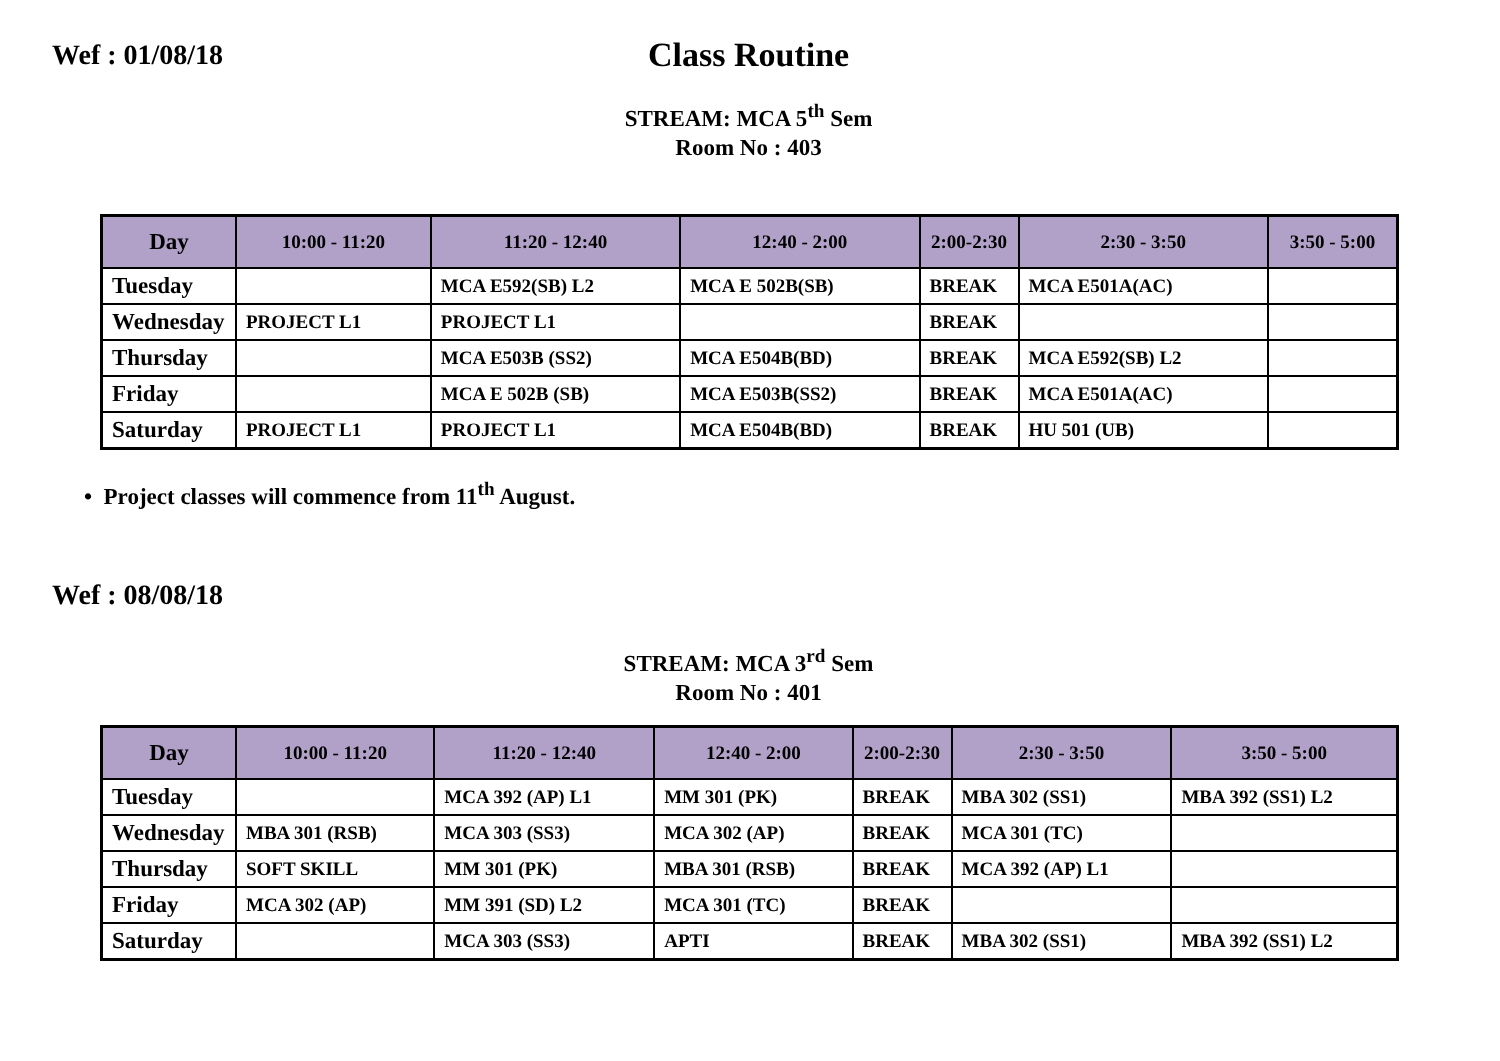Wef : 01/08/18
Class Routine
STREAM: MCA 5<sup>th</sup> Sem
Room No : 403
| Day | 10:00 - 11:20 | 11:20 - 12:40 | 12:40 - 2:00 | 2:00-2:30 | 2:30 - 3:50 | 3:50 - 5:00 |
| --- | --- | --- | --- | --- | --- | --- |
| Tuesday | | MCA E592(SB) L2 | MCA E 502B(SB) | BREAK | MCA E501A(AC) | |
| Wednesday | PROJECT L1 | PROJECT L1 | | BREAK | | |
| Thursday | | MCA E503B (SS2) | MCA E504B(BD) | BREAK | MCA E592(SB) L2 | |
| Friday | | MCA E 502B (SB) | MCA E503B(SS2) | BREAK | MCA E501A(AC) | |
| Saturday | PROJECT L1 | PROJECT L1 | MCA E504B(BD) | BREAK | HU 501 (UB) | |
• Project classes will commence from 11<sup>th</sup> August.
Wef : 08/08/18
STREAM: MCA 3<sup>rd</sup> Sem
Room No : 401
| Day | 10:00 - 11:20 | 11:20 - 12:40 | 12:40 - 2:00 | 2:00-2:30 | 2:30 - 3:50 | 3:50 - 5:00 |
| --- | --- | --- | --- | --- | --- | --- |
| Tuesday | | MCA 392 (AP) L1 | MM 301 (PK) | BREAK | MBA 302 (SS1) | MBA 392 (SS1) L2 |
| Wednesday | MBA 301 (RSB) | MCA 303 (SS3) | MCA 302 (AP) | BREAK | MCA 301 (TC) | |
| Thursday | SOFT SKILL | MM 301 (PK) | MBA 301 (RSB) | BREAK | MCA 392 (AP) L1 | |
| Friday | MCA 302 (AP) | MM 391 (SD) L2 | MCA 301 (TC) | BREAK | | |
| Saturday | | MCA 303 (SS3) | APTI | BREAK | MBA 302 (SS1) | MBA 392 (SS1) L2 |